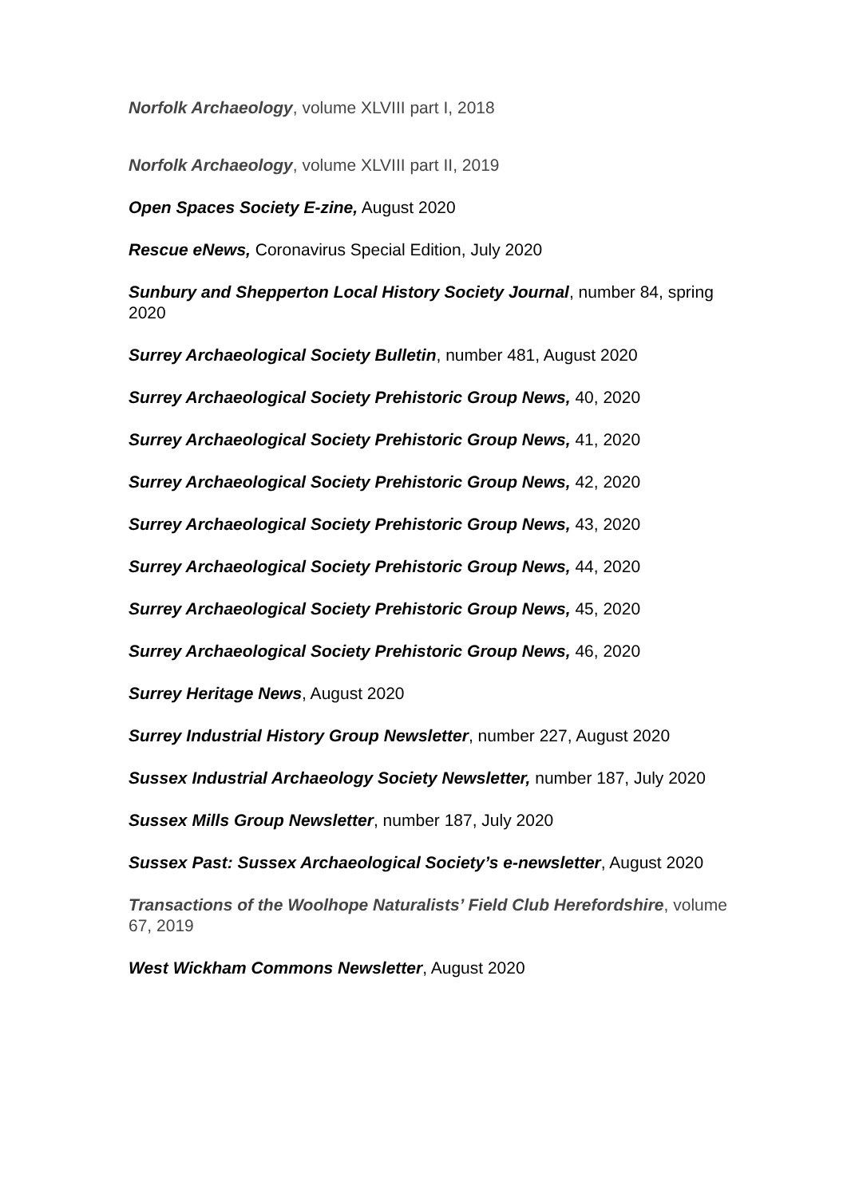Norfolk Archaeology, volume XLVIII part I, 2018
Norfolk Archaeology, volume XLVIII part II, 2019
Open Spaces Society E-zine, August 2020
Rescue eNews, Coronavirus Special Edition, July 2020
Sunbury and Shepperton Local History Society Journal, number 84, spring 2020
Surrey Archaeological Society Bulletin, number 481, August 2020
Surrey Archaeological Society Prehistoric Group News, 40, 2020
Surrey Archaeological Society Prehistoric Group News, 41, 2020
Surrey Archaeological Society Prehistoric Group News, 42, 2020
Surrey Archaeological Society Prehistoric Group News, 43, 2020
Surrey Archaeological Society Prehistoric Group News, 44, 2020
Surrey Archaeological Society Prehistoric Group News, 45, 2020
Surrey Archaeological Society Prehistoric Group News, 46, 2020
Surrey Heritage News, August 2020
Surrey Industrial History Group Newsletter, number 227, August 2020
Sussex Industrial Archaeology Society Newsletter, number 187, July 2020
Sussex Mills Group Newsletter, number 187, July 2020
Sussex Past: Sussex Archaeological Society’s e-newsletter, August 2020
Transactions of the Woolhope Naturalists’ Field Club Herefordshire, volume 67, 2019
West Wickham Commons Newsletter, August 2020